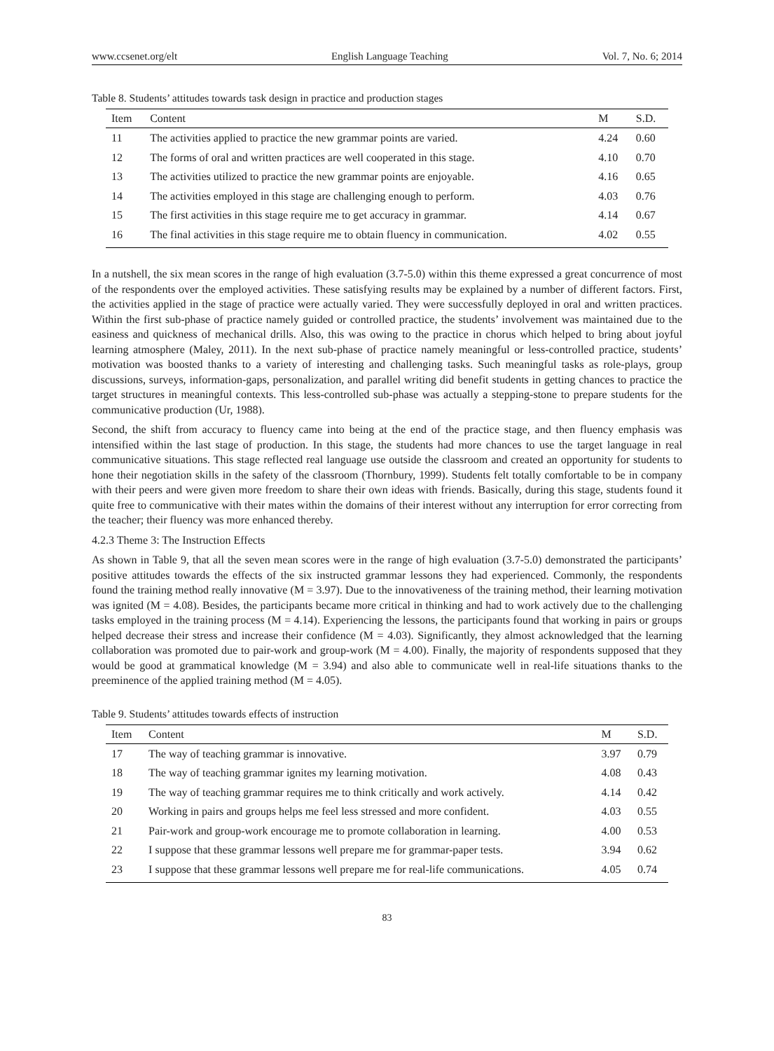www.ccsenet.org/elt English Language Teaching Vol. 7, No. 6; 2014
Table 8. Students’ attitudes towards task design in practice and production stages
| Item | Content | M | S.D. |
| --- | --- | --- | --- |
| 11 | The activities applied to practice the new grammar points are varied. | 4.24 | 0.60 |
| 12 | The forms of oral and written practices are well cooperated in this stage. | 4.10 | 0.70 |
| 13 | The activities utilized to practice the new grammar points are enjoyable. | 4.16 | 0.65 |
| 14 | The activities employed in this stage are challenging enough to perform. | 4.03 | 0.76 |
| 15 | The first activities in this stage require me to get accuracy in grammar. | 4.14 | 0.67 |
| 16 | The final activities in this stage require me to obtain fluency in communication. | 4.02 | 0.55 |
In a nutshell, the six mean scores in the range of high evaluation (3.7-5.0) within this theme expressed a great concurrence of most of the respondents over the employed activities. These satisfying results may be explained by a number of different factors. First, the activities applied in the stage of practice were actually varied. They were successfully deployed in oral and written practices. Within the first sub-phase of practice namely guided or controlled practice, the students’ involvement was maintained due to the easiness and quickness of mechanical drills. Also, this was owing to the practice in chorus which helped to bring about joyful learning atmosphere (Maley, 2011). In the next sub-phase of practice namely meaningful or less-controlled practice, students’ motivation was boosted thanks to a variety of interesting and challenging tasks. Such meaningful tasks as role-plays, group discussions, surveys, information-gaps, personalization, and parallel writing did benefit students in getting chances to practice the target structures in meaningful contexts. This less-controlled sub-phase was actually a stepping-stone to prepare students for the communicative production (Ur, 1988).
Second, the shift from accuracy to fluency came into being at the end of the practice stage, and then fluency emphasis was intensified within the last stage of production. In this stage, the students had more chances to use the target language in real communicative situations. This stage reflected real language use outside the classroom and created an opportunity for students to hone their negotiation skills in the safety of the classroom (Thornbury, 1999). Students felt totally comfortable to be in company with their peers and were given more freedom to share their own ideas with friends. Basically, during this stage, students found it quite free to communicative with their mates within the domains of their interest without any interruption for error correcting from the teacher; their fluency was more enhanced thereby.
4.2.3 Theme 3: The Instruction Effects
As shown in Table 9, that all the seven mean scores were in the range of high evaluation (3.7-5.0) demonstrated the participants’ positive attitudes towards the effects of the six instructed grammar lessons they had experienced. Commonly, the respondents found the training method really innovative (M = 3.97). Due to the innovativeness of the training method, their learning motivation was ignited (M = 4.08). Besides, the participants became more critical in thinking and had to work actively due to the challenging tasks employed in the training process (M = 4.14). Experiencing the lessons, the participants found that working in pairs or groups helped decrease their stress and increase their confidence (M = 4.03). Significantly, they almost acknowledged that the learning collaboration was promoted due to pair-work and group-work (M = 4.00). Finally, the majority of respondents supposed that they would be good at grammatical knowledge (M = 3.94) and also able to communicate well in real-life situations thanks to the preeminence of the applied training method (M = 4.05).
Table 9. Students’ attitudes towards effects of instruction
| Item | Content | M | S.D. |
| --- | --- | --- | --- |
| 17 | The way of teaching grammar is innovative. | 3.97 | 0.79 |
| 18 | The way of teaching grammar ignites my learning motivation. | 4.08 | 0.43 |
| 19 | The way of teaching grammar requires me to think critically and work actively. | 4.14 | 0.42 |
| 20 | Working in pairs and groups helps me feel less stressed and more confident. | 4.03 | 0.55 |
| 21 | Pair-work and group-work encourage me to promote collaboration in learning. | 4.00 | 0.53 |
| 22 | I suppose that these grammar lessons well prepare me for grammar-paper tests. | 3.94 | 0.62 |
| 23 | I suppose that these grammar lessons well prepare me for real-life communications. | 4.05 | 0.74 |
83